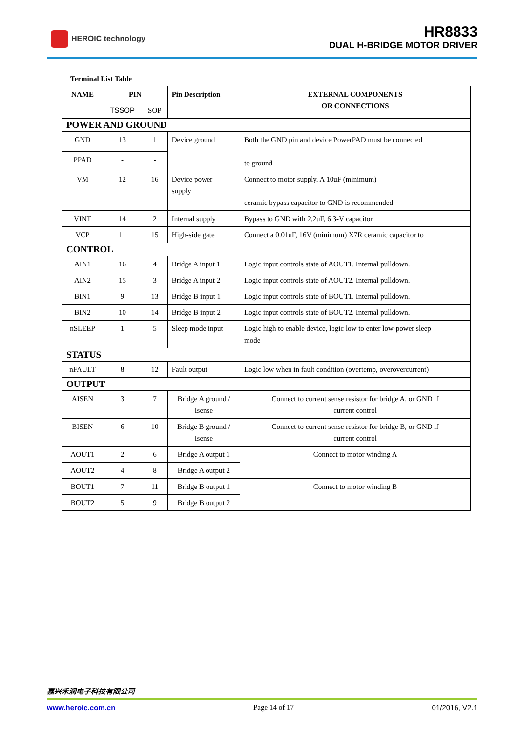HEROIC technology
HR8833
DUAL H-BRIDGE MOTOR DRIVER
Terminal List Table
| NAME | PIN | | Pin Description | EXTERNAL COMPONENTS OR CONNECTIONS |
| --- | --- | --- | --- | --- |
| | TSSOP | SOP | | |
| POWER AND GROUND | | | | |
| GND | 13 | 1 | Device ground | Both the GND pin and device PowerPAD must be connected to ground |
| PPAD | - | - | | |
| VM | 12 | 16 | Device power supply | Connect to motor supply. A 10uF (minimum) ceramic bypass capacitor to GND is recommended. |
| VINT | 14 | 2 | Internal supply | Bypass to GND with 2.2uF, 6.3-V capacitor |
| VCP | 11 | 15 | High-side gate | Connect a 0.01uF, 16V (minimum) X7R ceramic capacitor to |
| CONTROL | | | | |
| AIN1 | 16 | 4 | Bridge A input 1 | Logic input controls state of AOUT1. Internal pulldown. |
| AIN2 | 15 | 3 | Bridge A input 2 | Logic input controls state of AOUT2. Internal pulldown. |
| BIN1 | 9 | 13 | Bridge B input 1 | Logic input controls state of BOUT1. Internal pulldown. |
| BIN2 | 10 | 14 | Bridge B input 2 | Logic input controls state of BOUT2. Internal pulldown. |
| nSLEEP | 1 | 5 | Sleep mode input | Logic high to enable device, logic low to enter low-power sleep mode |
| STATUS | | | | |
| nFAULT | 8 | 12 | Fault output | Logic low when in fault condition (overtemp, overovercurrent) |
| OUTPUT | | | | |
| AISEN | 3 | 7 | Bridge A ground / Isense | Connect to current sense resistor for bridge A, or GND if current control |
| BISEN | 6 | 10 | Bridge B ground / Isense | Connect to current sense resistor for bridge B, or GND if current control |
| AOUT1 | 2 | 6 | Bridge A output 1 | Connect to motor winding A |
| AOUT2 | 4 | 8 | Bridge A output 2 | |
| BOUT1 | 7 | 11 | Bridge B output 1 | Connect to motor winding B |
| BOUT2 | 5 | 9 | Bridge B output 2 | |
嘉兴禾润电子科技有限公司
www.heroic.com.cn Page 14 of 17 01/2016, V2.1